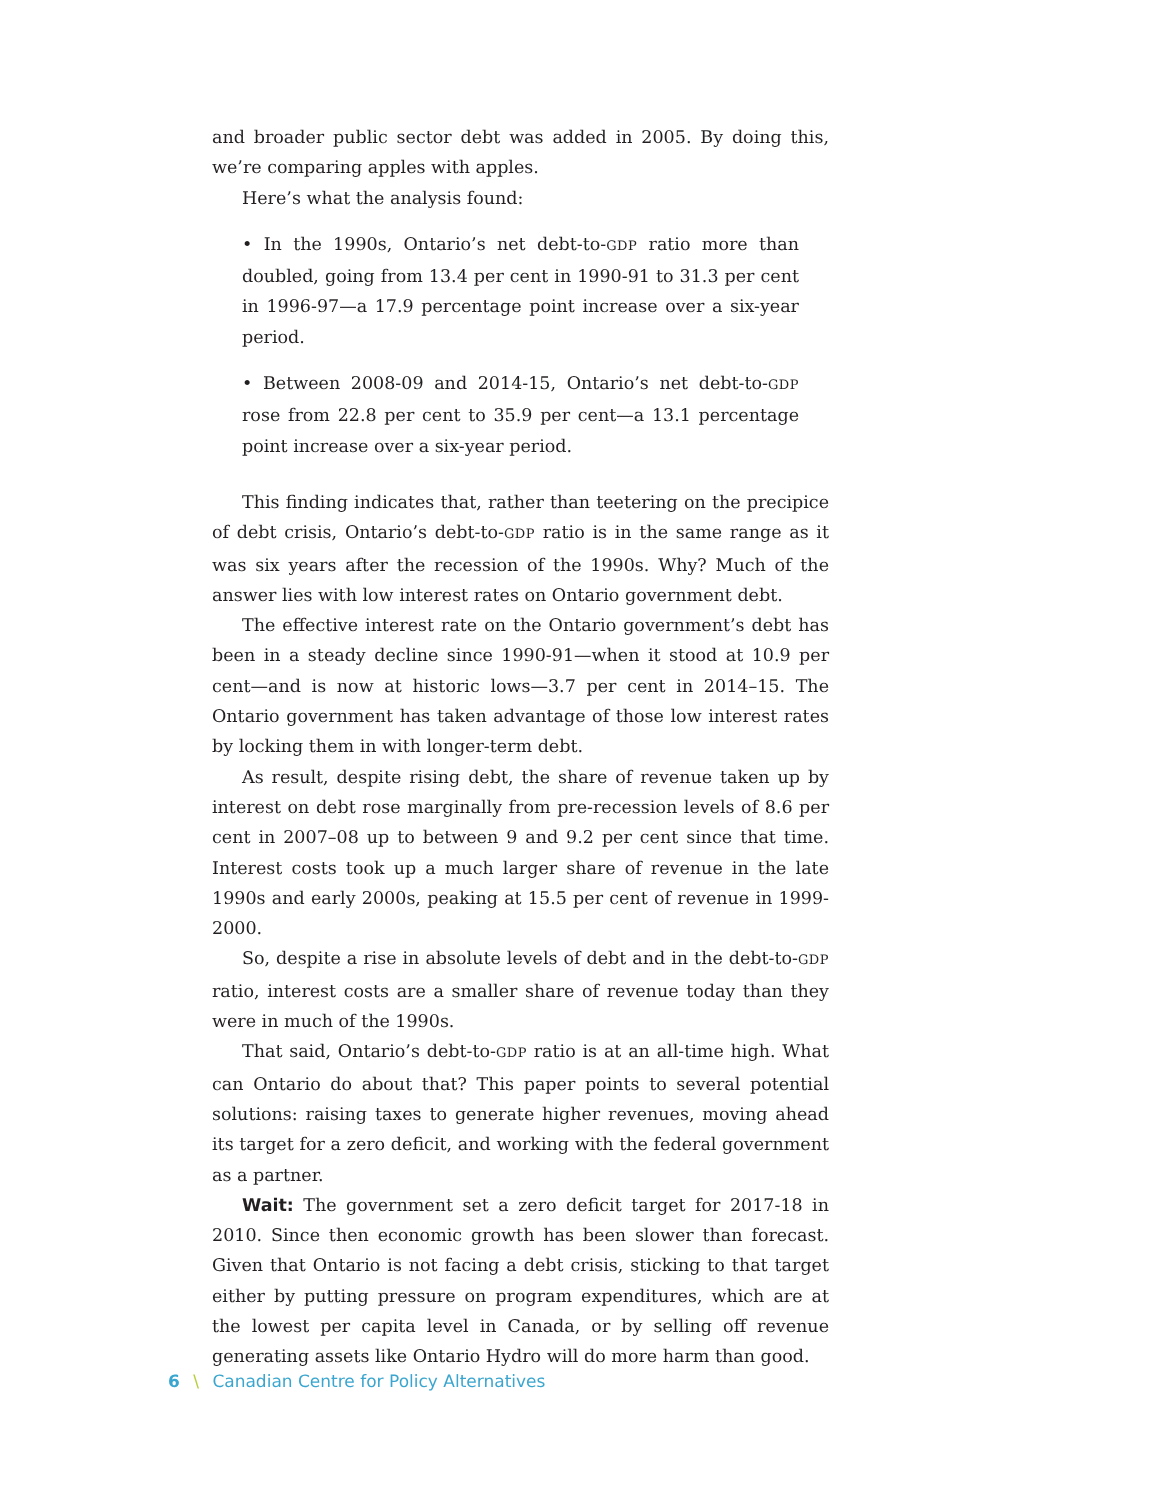and broader public sector debt was added in 2005. By doing this, we’re comparing apples with apples.
Here’s what the analysis found:
• In the 1990s, Ontario’s net debt-to-GDP ratio more than doubled, going from 13.4 per cent in 1990-91 to 31.3 per cent in 1996-97—a 17.9 percentage point increase over a six-year period.
• Between 2008-09 and 2014-15, Ontario’s net debt-to-GDP rose from 22.8 per cent to 35.9 per cent—a 13.1 percentage point increase over a six-year period.
This finding indicates that, rather than teetering on the precipice of debt crisis, Ontario’s debt-to-GDP ratio is in the same range as it was six years after the recession of the 1990s. Why? Much of the answer lies with low interest rates on Ontario government debt.
The effective interest rate on the Ontario government’s debt has been in a steady decline since 1990-91—when it stood at 10.9 per cent—and is now at historic lows—3.7 per cent in 2014–15. The Ontario government has taken advantage of those low interest rates by locking them in with longer-term debt.
As result, despite rising debt, the share of revenue taken up by interest on debt rose marginally from pre-recession levels of 8.6 per cent in 2007–08 up to between 9 and 9.2 per cent since that time. Interest costs took up a much larger share of revenue in the late 1990s and early 2000s, peaking at 15.5 per cent of revenue in 1999-2000.
So, despite a rise in absolute levels of debt and in the debt-to-GDP ratio, interest costs are a smaller share of revenue today than they were in much of the 1990s.
That said, Ontario’s debt-to-GDP ratio is at an all-time high. What can Ontario do about that? This paper points to several potential solutions: raising taxes to generate higher revenues, moving ahead its target for a zero deficit, and working with the federal government as a partner.
Wait: The government set a zero deficit target for 2017-18 in 2010. Since then economic growth has been slower than forecast. Given that Ontario is not facing a debt crisis, sticking to that target either by putting pressure on program expenditures, which are at the lowest per capita level in Canada, or by selling off revenue generating assets like Ontario Hydro will do more harm than good.
6 \ Canadian Centre for Policy Alternatives